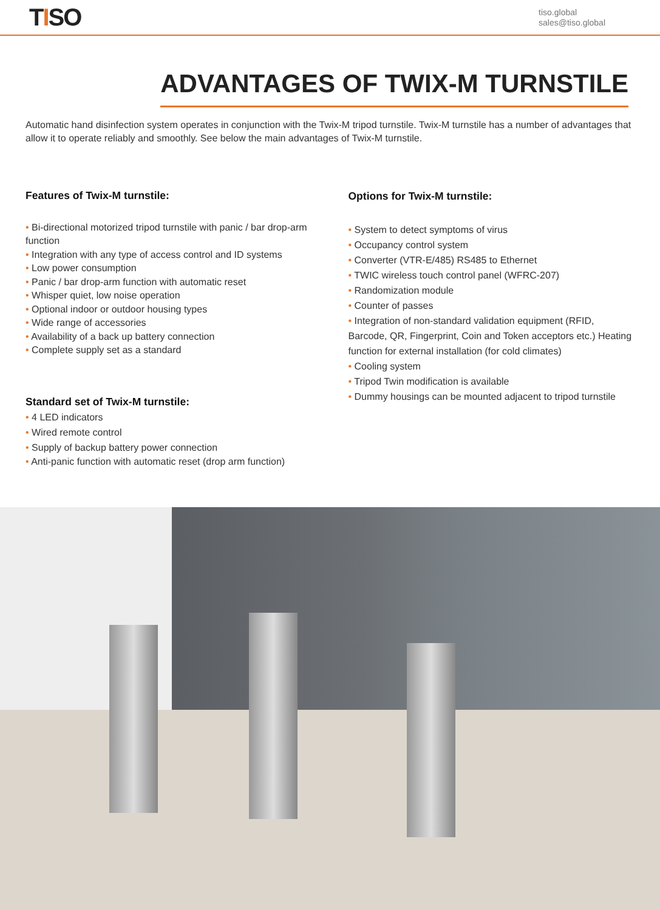TISO
tiso.global
sales@tiso.global
ADVANTAGES OF TWIX-M TURNSTILE
Automatic hand disinfection system operates in conjunction with the Twix-M tripod turnstile. Twix-M turnstile has a number of advantages that allow it to operate reliably and smoothly. See below the main advantages of Twix-M turnstile.
Features of Twix-M turnstile:
• Bi-directional motorized tripod turnstile with panic / bar drop-arm function
• Integration with any type of access control and ID systems
• Low power consumption
• Panic / bar drop-arm function with automatic reset
• Whisper quiet, low noise operation
• Optional indoor or outdoor housing types
• Wide range of accessories
• Availability of a back up battery connection
• Complete supply set as a standard
Standard set of Twix-M turnstile:
• 4 LED indicators
• Wired remote control
• Supply of backup battery power connection
• Anti-panic function with automatic reset (drop arm function)
Options for Twix-M turnstile:
• System to detect symptoms of virus
• Occupancy control system
• Converter (VTR-E/485) RS485 to Ethernet
• TWIC wireless touch control panel (WFRC-207)
• Randomization module
• Counter of passes
• Integration of non-standard validation equipment (RFID, Barcode, QR, Fingerprint, Coin and Token acceptors etc.) Heating function for external installation (for cold climates)
• Cooling system
• Tripod Twin modification is available
• Dummy housings can be mounted adjacent to tripod turnstile